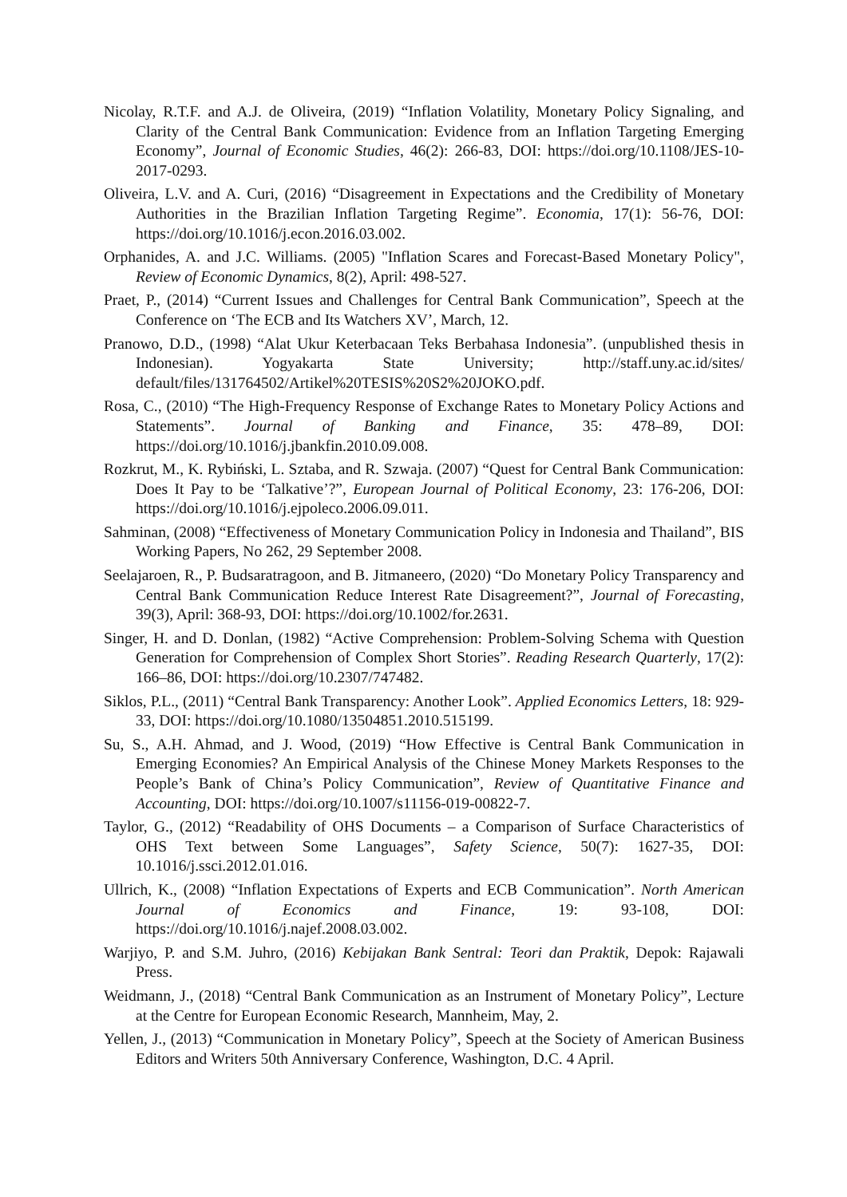Nicolay, R.T.F. and A.J. de Oliveira, (2019) “Inflation Volatility, Monetary Policy Signaling, and Clarity of the Central Bank Communication: Evidence from an Inflation Targeting Emerging Economy”, Journal of Economic Studies, 46(2): 266-83, DOI: https://doi.org/10.1108/JES-10-2017-0293.
Oliveira, L.V. and A. Curi, (2016) “Disagreement in Expectations and the Credibility of Monetary Authorities in the Brazilian Inflation Targeting Regime”. Economia, 17(1): 56-76, DOI: https://doi.org/10.1016/j.econ.2016.03.002.
Orphanides, A. and J.C. Williams. (2005) "Inflation Scares and Forecast-Based Monetary Policy", Review of Economic Dynamics, 8(2), April: 498-527.
Praet, P., (2014) “Current Issues and Challenges for Central Bank Communication”, Speech at the Conference on ‘The ECB and Its Watchers XV’, March, 12.
Pranowo, D.D., (1998) “Alat Ukur Keterbacaan Teks Berbahasa Indonesia”. (unpublished thesis in Indonesian). Yogyakarta State University; http://staff.uny.ac.id/sites/ default/files/131764502/Artikel%20TESIS%20S2%20JOKO.pdf.
Rosa, C., (2010) “The High-Frequency Response of Exchange Rates to Monetary Policy Actions and Statements”. Journal of Banking and Finance, 35: 478–89, DOI: https://doi.org/10.1016/j.jbankfin.2010.09.008.
Rozkrut, M., K. Rybiński, L. Sztaba, and R. Szwaja. (2007) “Quest for Central Bank Communication: Does It Pay to be ‘Talkative’?”, European Journal of Political Economy, 23: 176-206, DOI: https://doi.org/10.1016/j.ejpoleco.2006.09.011.
Sahminan, (2008) “Effectiveness of Monetary Communication Policy in Indonesia and Thailand”, BIS Working Papers, No 262, 29 September 2008.
Seelajaroen, R., P. Budsaratragoon, and B. Jitmaneero, (2020) “Do Monetary Policy Transparency and Central Bank Communication Reduce Interest Rate Disagreement?”, Journal of Forecasting, 39(3), April: 368-93, DOI: https://doi.org/10.1002/for.2631.
Singer, H. and D. Donlan, (1982) “Active Comprehension: Problem-Solving Schema with Question Generation for Comprehension of Complex Short Stories”. Reading Research Quarterly, 17(2): 166–86, DOI: https://doi.org/10.2307/747482.
Siklos, P.L., (2011) “Central Bank Transparency: Another Look”. Applied Economics Letters, 18: 929-33, DOI: https://doi.org/10.1080/13504851.2010.515199.
Su, S., A.H. Ahmad, and J. Wood, (2019) “How Effective is Central Bank Communication in Emerging Economies? An Empirical Analysis of the Chinese Money Markets Responses to the People’s Bank of China’s Policy Communication”, Review of Quantitative Finance and Accounting, DOI: https://doi.org/10.1007/s11156-019-00822-7.
Taylor, G., (2012) “Readability of OHS Documents – a Comparison of Surface Characteristics of OHS Text between Some Languages”, Safety Science, 50(7): 1627-35, DOI: 10.1016/j.ssci.2012.01.016.
Ullrich, K., (2008) “Inflation Expectations of Experts and ECB Communication”. North American Journal of Economics and Finance, 19: 93-108, DOI: https://doi.org/10.1016/j.najef.2008.03.002.
Warjiyo, P. and S.M. Juhro, (2016) Kebijakan Bank Sentral: Teori dan Praktik, Depok: Rajawali Press.
Weidmann, J., (2018) “Central Bank Communication as an Instrument of Monetary Policy”, Lecture at the Centre for European Economic Research, Mannheim, May, 2.
Yellen, J., (2013) “Communication in Monetary Policy”, Speech at the Society of American Business Editors and Writers 50th Anniversary Conference, Washington, D.C. 4 April.